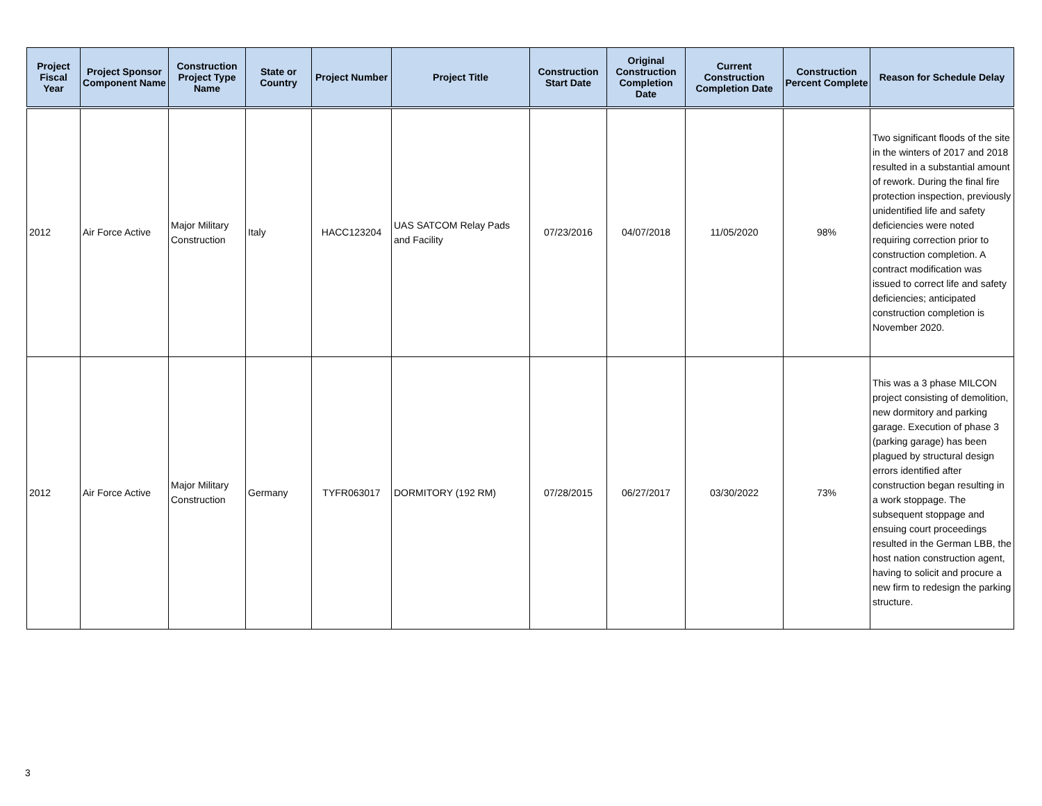| Project Fiscal Year | Project Sponsor Component Name | Construction Project Type Name | State or Country | Project Number | Project Title | Construction Start Date | Original Construction Completion Date | Current Construction Completion Date | Construction Percent Complete | Reason for Schedule Delay |
| --- | --- | --- | --- | --- | --- | --- | --- | --- | --- | --- |
| 2012 | Air Force Active | Major Military Construction | Italy | HACC123204 | UAS SATCOM Relay Pads and Facility | 07/23/2016 | 04/07/2018 | 11/05/2020 | 98% | Two significant floods of the site in the winters of 2017 and 2018 resulted in a substantial amount of rework. During the final fire protection inspection, previously unidentified life and safety deficiencies were noted requiring correction prior to construction completion. A contract modification was issued to correct life and safety deficiencies; anticipated construction completion is November 2020. |
| 2012 | Air Force Active | Major Military Construction | Germany | TYFR063017 | DORMITORY (192 RM) | 07/28/2015 | 06/27/2017 | 03/30/2022 | 73% | This was a 3 phase MILCON project consisting of demolition, new dormitory and parking garage. Execution of phase 3 (parking garage) has been plagued by structural design errors identified after construction began resulting in a work stoppage. The subsequent stoppage and ensuing court proceedings resulted in the German LBB, the host nation construction agent, having to solicit and procure a new firm to redesign the parking structure. |
3